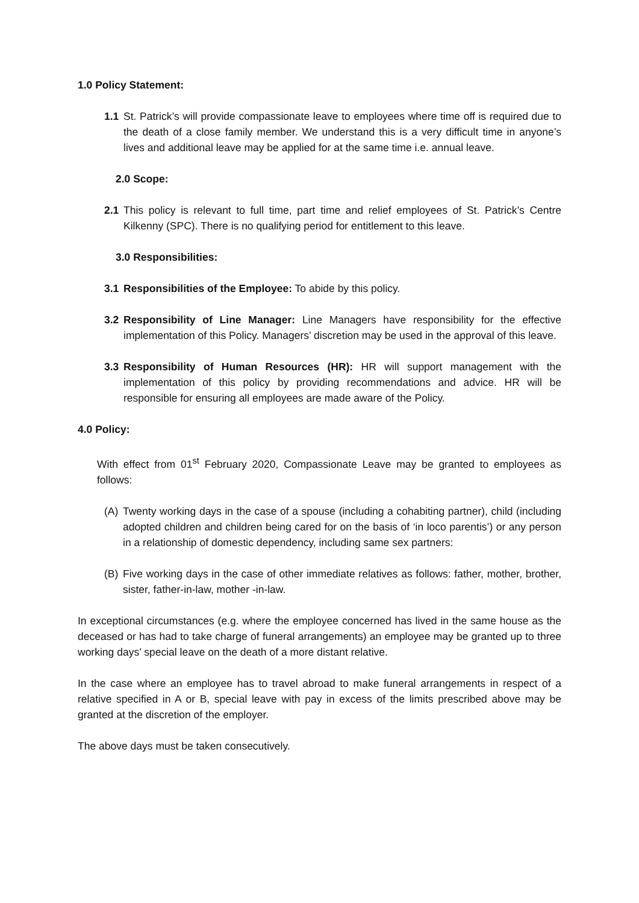1.0 Policy Statement:
1.1 St. Patrick’s will provide compassionate leave to employees where time off is required due to the death of a close family member. We understand this is a very difficult time in anyone’s lives and additional leave may be applied for at the same time i.e. annual leave.
2.0 Scope:
2.1 This policy is relevant to full time, part time and relief employees of St. Patrick’s Centre Kilkenny (SPC). There is no qualifying period for entitlement to this leave.
3.0 Responsibilities:
3.1 Responsibilities of the Employee: To abide by this policy.
3.2 Responsibility of Line Manager: Line Managers have responsibility for the effective implementation of this Policy. Managers’ discretion may be used in the approval of this leave.
3.3 Responsibility of Human Resources (HR): HR will support management with the implementation of this policy by providing recommendations and advice. HR will be responsible for ensuring all employees are made aware of the Policy.
4.0 Policy:
With effect from 01<sup>st</sup> February 2020, Compassionate Leave may be granted to employees as follows:
(A) Twenty working days in the case of a spouse (including a cohabiting partner), child (including adopted children and children being cared for on the basis of ‘in loco parentis’) or any person in a relationship of domestic dependency, including same sex partners:
(B) Five working days in the case of other immediate relatives as follows: father, mother, brother, sister, father-in-law, mother -in-law.
In exceptional circumstances (e.g. where the employee concerned has lived in the same house as the deceased or has had to take charge of funeral arrangements) an employee may be granted up to three working days’ special leave on the death of a more distant relative.
In the case where an employee has to travel abroad to make funeral arrangements in respect of a relative specified in A or B, special leave with pay in excess of the limits prescribed above may be granted at the discretion of the employer.
The above days must be taken consecutively.